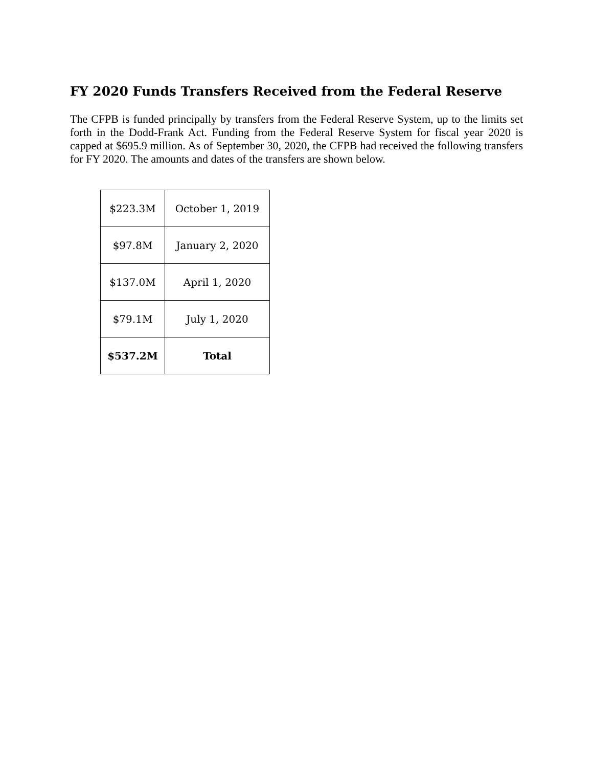FY 2020 Funds Transfers Received from the Federal Reserve
The CFPB is funded principally by transfers from the Federal Reserve System, up to the limits set forth in the Dodd-Frank Act. Funding from the Federal Reserve System for fiscal year 2020 is capped at $695.9 million. As of September 30, 2020, the CFPB had received the following transfers for FY 2020. The amounts and dates of the transfers are shown below.
| $223.3M | October 1, 2019 |
| $97.8M | January 2, 2020 |
| $137.0M | April 1, 2020 |
| $79.1M | July 1, 2020 |
| $537.2M | Total |